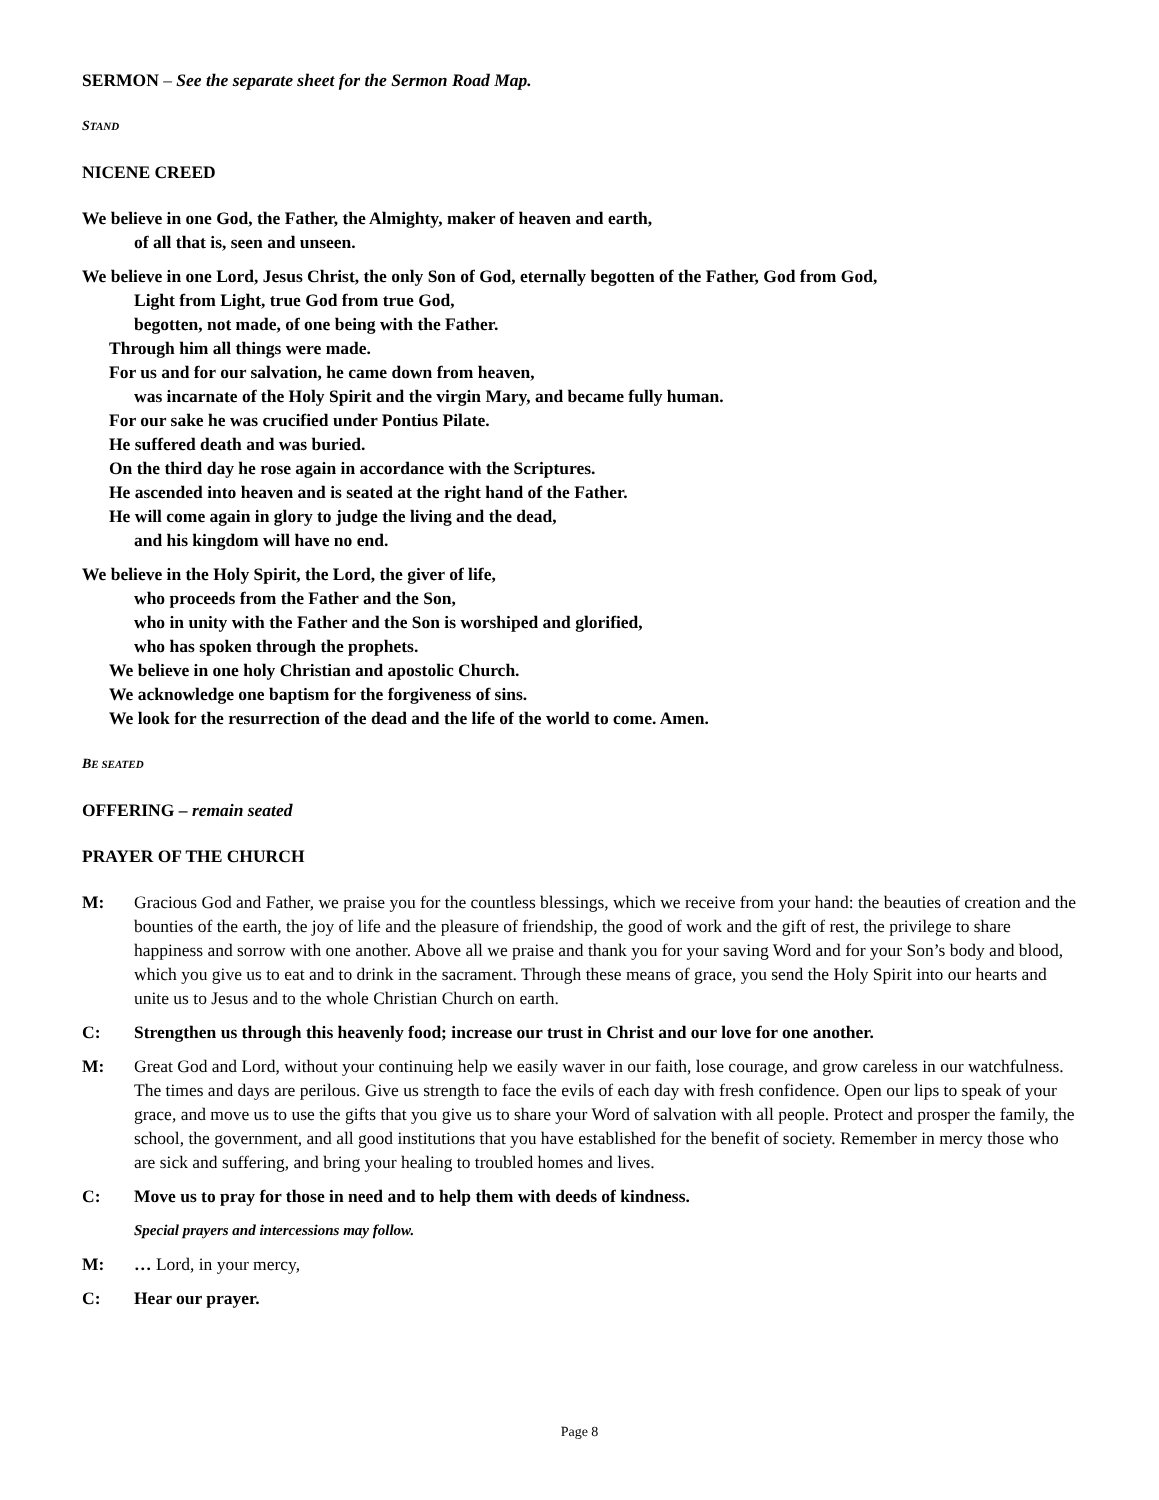SERMON – See the separate sheet for the Sermon Road Map.
STAND
NICENE CREED
We believe in one God, the Father, the Almighty, maker of heaven and earth,
of all that is, seen and unseen.
We believe in one Lord, Jesus Christ, the only Son of God, eternally begotten of the Father, God from God,
Light from Light, true God from true God,
begotten, not made, of one being with the Father.
Through him all things were made.
For us and for our salvation, he came down from heaven,
was incarnate of the Holy Spirit and the virgin Mary, and became fully human.
For our sake he was crucified under Pontius Pilate.
He suffered death and was buried.
On the third day he rose again in accordance with the Scriptures.
He ascended into heaven and is seated at the right hand of the Father.
He will come again in glory to judge the living and the dead,
and his kingdom will have no end.
We believe in the Holy Spirit, the Lord, the giver of life,
who proceeds from the Father and the Son,
who in unity with the Father and the Son is worshiped and glorified,
who has spoken through the prophets.
We believe in one holy Christian and apostolic Church.
We acknowledge one baptism for the forgiveness of sins.
We look for the resurrection of the dead and the life of the world to come. Amen.
BE SEATED
OFFERING – remain seated
PRAYER OF THE CHURCH
M: Gracious God and Father, we praise you for the countless blessings, which we receive from your hand: the beauties of creation and the bounties of the earth, the joy of life and the pleasure of friendship, the good of work and the gift of rest, the privilege to share happiness and sorrow with one another. Above all we praise and thank you for your saving Word and for your Son’s body and blood, which you give us to eat and to drink in the sacrament. Through these means of grace, you send the Holy Spirit into our hearts and unite us to Jesus and to the whole Christian Church on earth.
C: Strengthen us through this heavenly food; increase our trust in Christ and our love for one another.
M: Great God and Lord, without your continuing help we easily waver in our faith, lose courage, and grow careless in our watchfulness. The times and days are perilous. Give us strength to face the evils of each day with fresh confidence. Open our lips to speak of your grace, and move us to use the gifts that you give us to share your Word of salvation with all people. Protect and prosper the family, the school, the government, and all good institutions that you have established for the benefit of society. Remember in mercy those who are sick and suffering, and bring your healing to troubled homes and lives.
C: Move us to pray for those in need and to help them with deeds of kindness.
Special prayers and intercessions may follow.
M: … Lord, in your mercy,
C: Hear our prayer.
Page 8